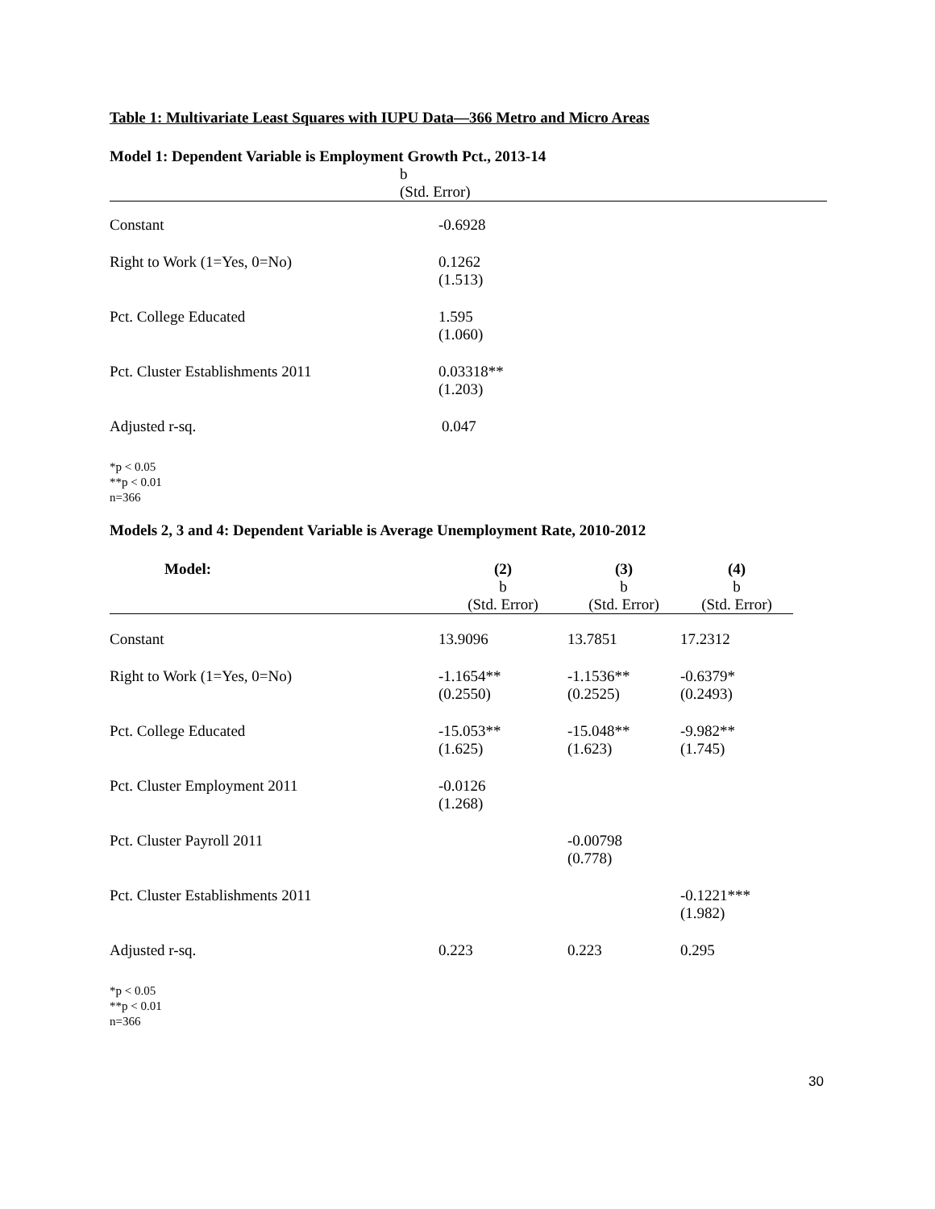Table 1: Multivariate Least Squares with IUPU Data—366 Metro and Micro Areas
Model 1: Dependent Variable is Employment Growth Pct., 2013-14
| | b (Std. Error) |
| --- | --- |
| Constant | -0.6928 |
| Right to Work (1=Yes, 0=No) | 0.1262 (1.513) |
| Pct. College Educated | 1.595 (1.060) |
| Pct. Cluster Establishments 2011 | 0.03318** (1.203) |
| Adjusted r-sq. | 0.047 |
*p < 0.05
**p < 0.01
n=366
Models 2, 3 and 4: Dependent Variable is Average Unemployment Rate, 2010-2012
| Model: | (2) b (Std. Error) | (3) b (Std. Error) | (4) b (Std. Error) |
| --- | --- | --- | --- |
| Constant | 13.9096 | 13.7851 | 17.2312 |
| Right to Work (1=Yes, 0=No) | -1.1654** (0.2550) | -1.1536** (0.2525) | -0.6379* (0.2493) |
| Pct. College Educated | -15.053** (1.625) | -15.048** (1.623) | -9.982** (1.745) |
| Pct. Cluster Employment 2011 | -0.0126 (1.268) | | |
| Pct. Cluster Payroll 2011 | | -0.00798 (0.778) | |
| Pct. Cluster Establishments 2011 | | | -0.1221*** (1.982) |
| Adjusted r-sq. | 0.223 | 0.223 | 0.295 |
*p < 0.05
**p < 0.01
n=366
30